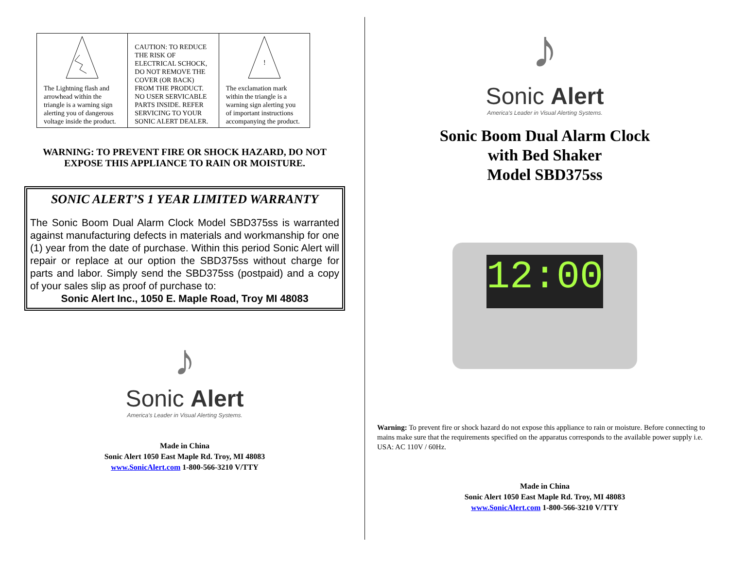| The Lightning flash and arrowhead within the triangle is a warning sign alerting you of dangerous voltage inside the product. | CAUTION: TO REDUCE THE RISK OF ELECTRICAL SCHOCK, DO NOT REMOVE THE COVER (OR BACK) FROM THE PRODUCT. NO USER SERVICABLE PARTS INSIDE. REFER SERVICING TO YOUR SONIC ALERT DEALER. | ! The exclamation mark within the triangle is a warning sign alerting you of important instructions accompanying the product. |
WARNING: TO PREVENT FIRE OR SHOCK HAZARD, DO NOT EXPOSE THIS APPLIANCE TO RAIN OR MOISTURE.
SONIC ALERT’S 1 YEAR LIMITED WARRANTY
The Sonic Boom Dual Alarm Clock Model SBD375ss is warranted against manufacturing defects in materials and workmanship for one (1) year from the date of purchase. Within this period Sonic Alert will repair or replace at our option the SBD375ss without charge for parts and labor. Simply send the SBD375ss (postpaid) and a copy of your sales slip as proof of purchase to:
Sonic Alert Inc., 1050 E. Maple Road, Troy MI 48083
♪
Sonic Alert
America's Leader in Visual Alerting Systems.
Made in China
Sonic Alert 1050 East Maple Rd. Troy, MI 48083
www.SonicAlert.com 1-800-566-3210 V/TTY
♪
Sonic Alert
America's Leader in Visual Alerting Systems.
Sonic Boom Dual Alarm Clock
with Bed Shaker
Model SBD375ss
12:00
Warning: To prevent fire or shock hazard do not expose this appliance to rain or moisture. Before connecting to mains make sure that the requirements specified on the apparatus corresponds to the available power supply i.e. USA: AC 110V / 60Hz.
Made in China
Sonic Alert 1050 East Maple Rd. Troy, MI 48083
www.SonicAlert.com 1-800-566-3210 V/TTY